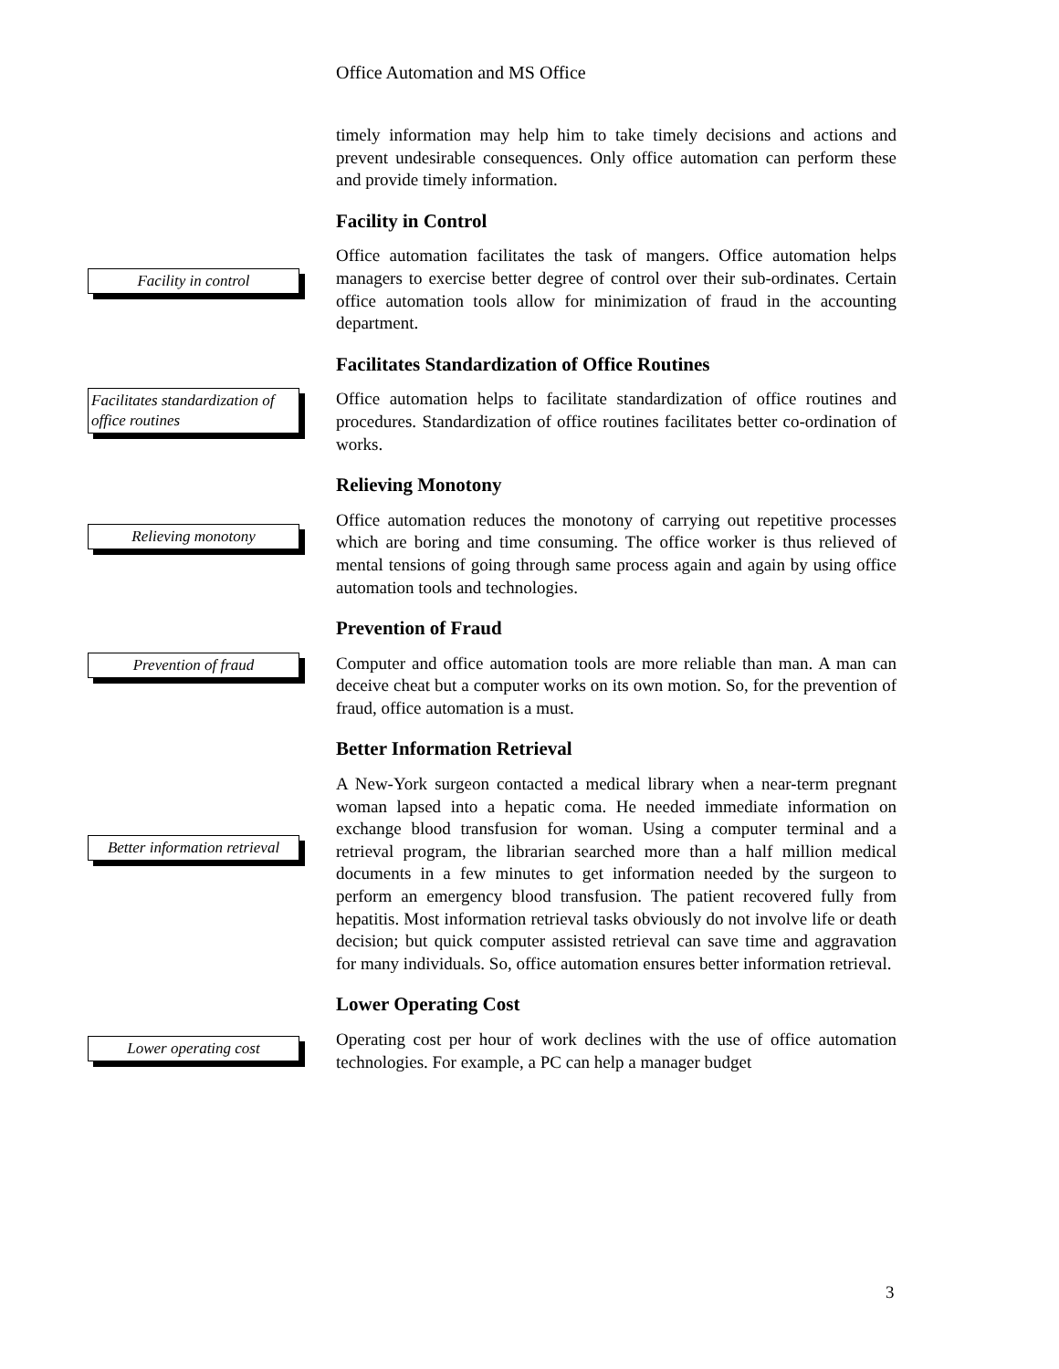Office Automation and MS Office
timely information may help him to take timely decisions and actions and prevent undesirable consequences. Only office automation can perform these and provide timely information.
Facility in Control
Facility in control
Office automation facilitates the task of mangers. Office automation helps managers to exercise better degree of control over their sub-ordinates. Certain office automation tools allow for minimization of fraud in the accounting department.
Facilitates Standardization of Office Routines
Facilitates standardization of office routines
Office automation helps to facilitate standardization of office routines and procedures. Standardization of office routines facilitates better co-ordination of works.
Relieving Monotony
Relieving monotony
Office automation reduces the monotony of carrying out repetitive processes which are boring and time consuming. The office worker is thus relieved of mental tensions of going through same process again and again by using office automation tools and technologies.
Prevention of Fraud
Prevention of fraud
Computer and office automation tools are more reliable than man. A man can deceive cheat but a computer works on its own motion. So, for the prevention of fraud, office automation is a must.
Better Information Retrieval
Better information retrieval
A New-York surgeon contacted a medical library when a near-term pregnant woman lapsed into a hepatic coma. He needed immediate information on exchange blood transfusion for woman. Using a computer terminal and a retrieval program, the librarian searched more than a half million medical documents in a few minutes to get information needed by the surgeon to perform an emergency blood transfusion. The patient recovered fully from hepatitis. Most information retrieval tasks obviously do not involve life or death decision; but quick computer assisted retrieval can save time and aggravation for many individuals. So, office automation ensures better information retrieval.
Lower Operating Cost
Lower operating cost
Operating cost per hour of work declines with the use of office automation technologies. For example, a PC can help a manager budget
3